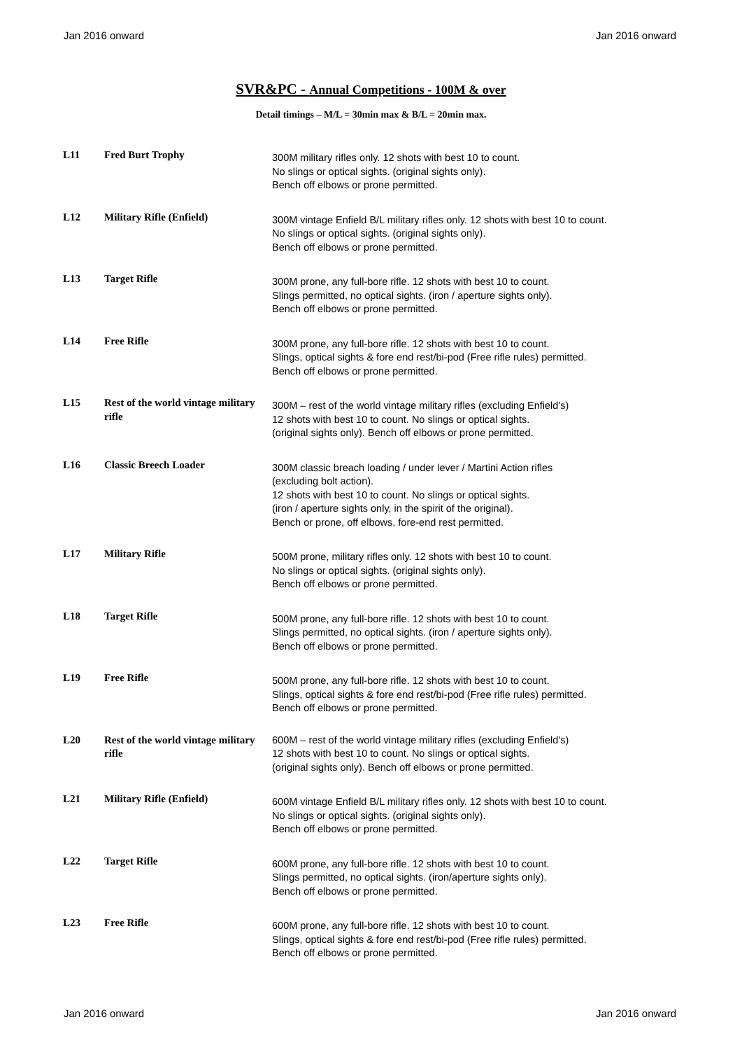Jan 2016 onward Jan 2016 onward
SVR&PC - Annual Competitions - 100M & over
Detail timings – M/L = 30min max & B/L = 20min max.
| L11 | Fred Burt Trophy | 300M military rifles only. 12 shots with best 10 to count. No slings or optical sights. (original sights only). Bench off elbows or prone permitted. |
| L12 | Military Rifle (Enfield) | 300M vintage Enfield B/L military rifles only. 12 shots with best 10 to count. No slings or optical sights. (original sights only). Bench off elbows or prone permitted. |
| L13 | Target Rifle | 300M prone, any full-bore rifle. 12 shots with best 10 to count. Slings permitted, no optical sights. (iron / aperture sights only). Bench off elbows or prone permitted. |
| L14 | Free Rifle | 300M prone, any full-bore rifle. 12 shots with best 10 to count. Slings, optical sights & fore end rest/bi-pod (Free rifle rules) permitted. Bench off elbows or prone permitted. |
| L15 | Rest of the world vintage military rifle | 300M – rest of the world vintage military rifles (excluding Enfield's) 12 shots with best 10 to count. No slings or optical sights. (original sights only). Bench off elbows or prone permitted. |
| L16 | Classic Breech Loader | 300M classic breach loading / under lever / Martini Action rifles (excluding bolt action). 12 shots with best 10 to count. No slings or optical sights. (iron / aperture sights only, in the spirit of the original). Bench or prone, off elbows, fore-end rest permitted. |
| L17 | Military Rifle | 500M prone, military rifles only. 12 shots with best 10 to count. No slings or optical sights. (original sights only). Bench off elbows or prone permitted. |
| L18 | Target Rifle | 500M prone, any full-bore rifle. 12 shots with best 10 to count. Slings permitted, no optical sights. (iron / aperture sights only). Bench off elbows or prone permitted. |
| L19 | Free Rifle | 500M prone, any full-bore rifle. 12 shots with best 10 to count. Slings, optical sights & fore end rest/bi-pod (Free rifle rules) permitted. Bench off elbows or prone permitted. |
| L20 | Rest of the world vintage military rifle | 600M – rest of the world vintage military rifles (excluding Enfield's) 12 shots with best 10 to count. No slings or optical sights. (original sights only). Bench off elbows or prone permitted. |
| L21 | Military Rifle (Enfield) | 600M vintage Enfield B/L military rifles only. 12 shots with best 10 to count. No slings or optical sights. (original sights only). Bench off elbows or prone permitted. |
| L22 | Target Rifle | 600M prone, any full-bore rifle. 12 shots with best 10 to count. Slings permitted, no optical sights. (iron/aperture sights only). Bench off elbows or prone permitted. |
| L23 | Free Rifle | 600M prone, any full-bore rifle. 12 shots with best 10 to count. Slings, optical sights & fore end rest/bi-pod (Free rifle rules) permitted. Bench off elbows or prone permitted. |
Jan 2016 onward Jan 2016 onward